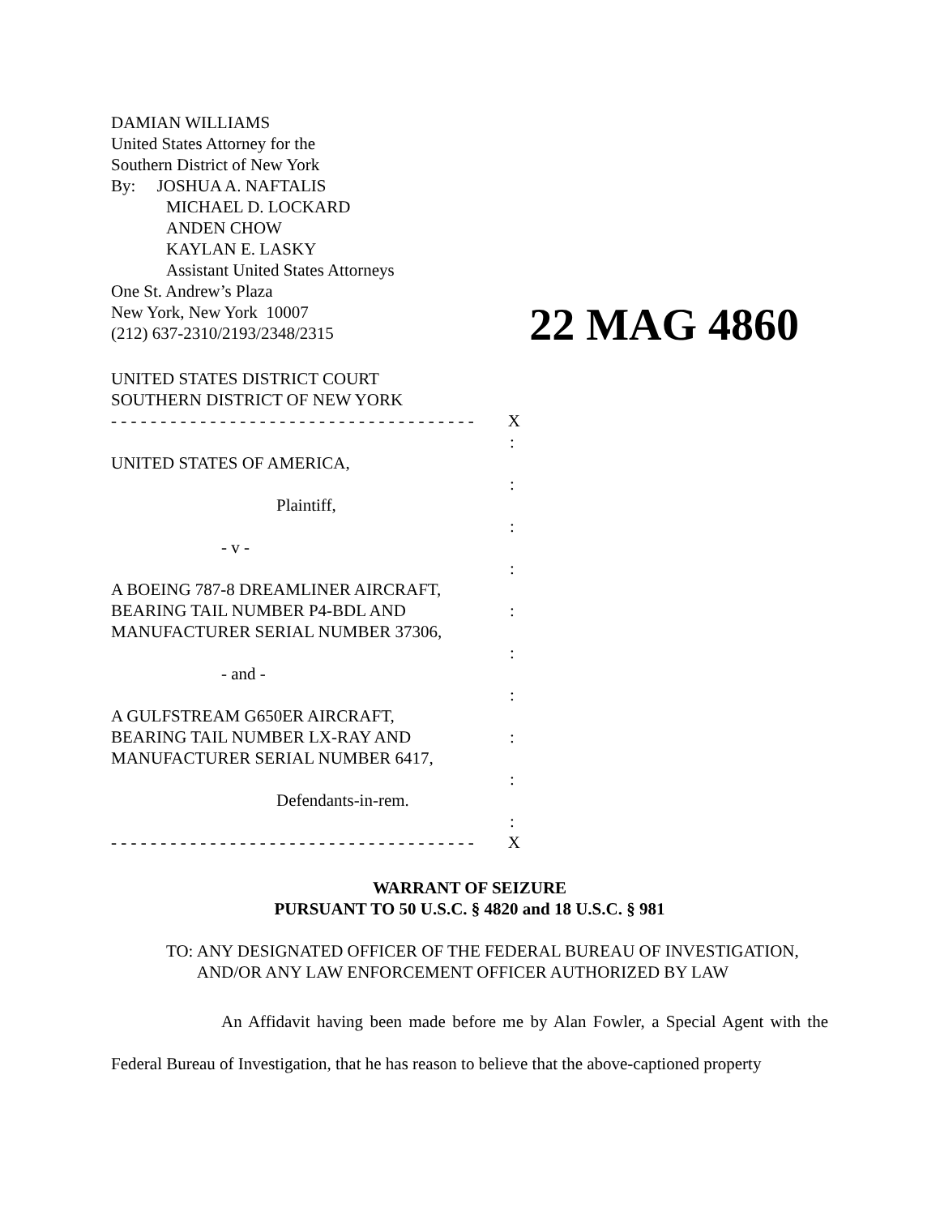DAMIAN WILLIAMS
United States Attorney for the
Southern District of New York
By: JOSHUA A. NAFTALIS
MICHAEL D. LOCKARD
ANDEN CHOW
KAYLAN E. LASKY
Assistant United States Attorneys
One St. Andrew’s Plaza
New York, New York 10007
(212) 637-2310/2193/2348/2315
22 MAG 4860
UNITED STATES DISTRICT COURT
SOUTHERN DISTRICT OF NEW YORK
- - - - - - - - - - - - - - - - - - - - - - - - - - - - - - - - - - - - - X
:
UNITED STATES OF AMERICA,
:
Plaintiff,
:
- v -
:
A BOEING 787-8 DREAMLINER AIRCRAFT,
BEARING TAIL NUMBER P4-BDL AND:
MANUFACTURER SERIAL NUMBER 37306,
:
- and -
:
A GULFSTREAM G650ER AIRCRAFT,
BEARING TAIL NUMBER LX-RAY AND:
MANUFACTURER SERIAL NUMBER 6417,
:
Defendants-in-rem.
:
- - - - - - - - - - - - - - - - - - - - - - - - - - - - - - - - - - - - - X
WARRANT OF SEIZURE
PURSUANT TO 50 U.S.C. § 4820 and 18 U.S.C. § 981
TO: ANY DESIGNATED OFFICER OF THE FEDERAL BUREAU OF INVESTIGATION, AND/OR ANY LAW ENFORCEMENT OFFICER AUTHORIZED BY LAW
An Affidavit having been made before me by Alan Fowler, a Special Agent with the Federal Bureau of Investigation, that he has reason to believe that the above-captioned property